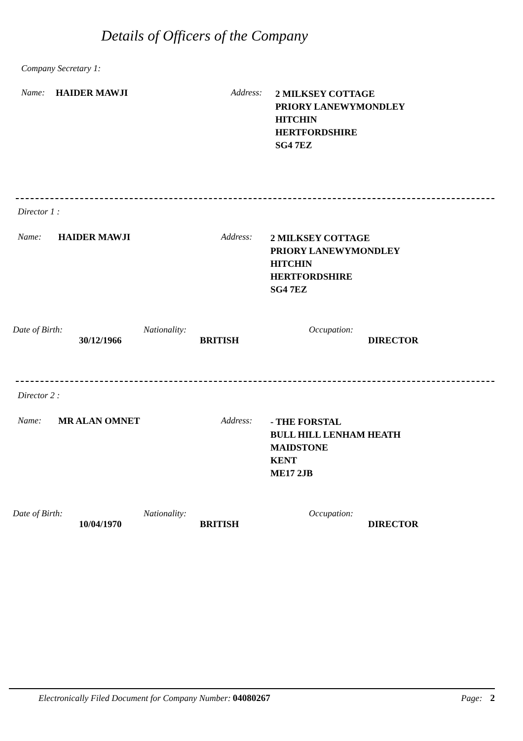Details of Officers of the Company
Company Secretary 1:
Name: HAIDER MAWJI Address:
2 MILKSEY COTTAGE
PRIORY LANEWYMONDLEY
HITCHIN
HERTFORDSHIRE
SG4 7EZ
Director 1 :
Name: HAIDER MAWJI Address:
2 MILKSEY COTTAGE
PRIORY LANEWYMONDLEY
HITCHIN
HERTFORDSHIRE
SG4 7EZ
Date of Birth:
30/12/1966
Nationality:
BRITISH
Occupation:
DIRECTOR
Director 2 :
Name: MR ALAN OMNET Address:
- THE FORSTAL
BULL HILL LENHAM HEATH
MAIDSTONE
KENT
ME17 2JB
Date of Birth:
10/04/1970
Nationality:
BRITISH
Occupation:
DIRECTOR
Electronically Filed Document for Company Number: 04080267
Page: 2